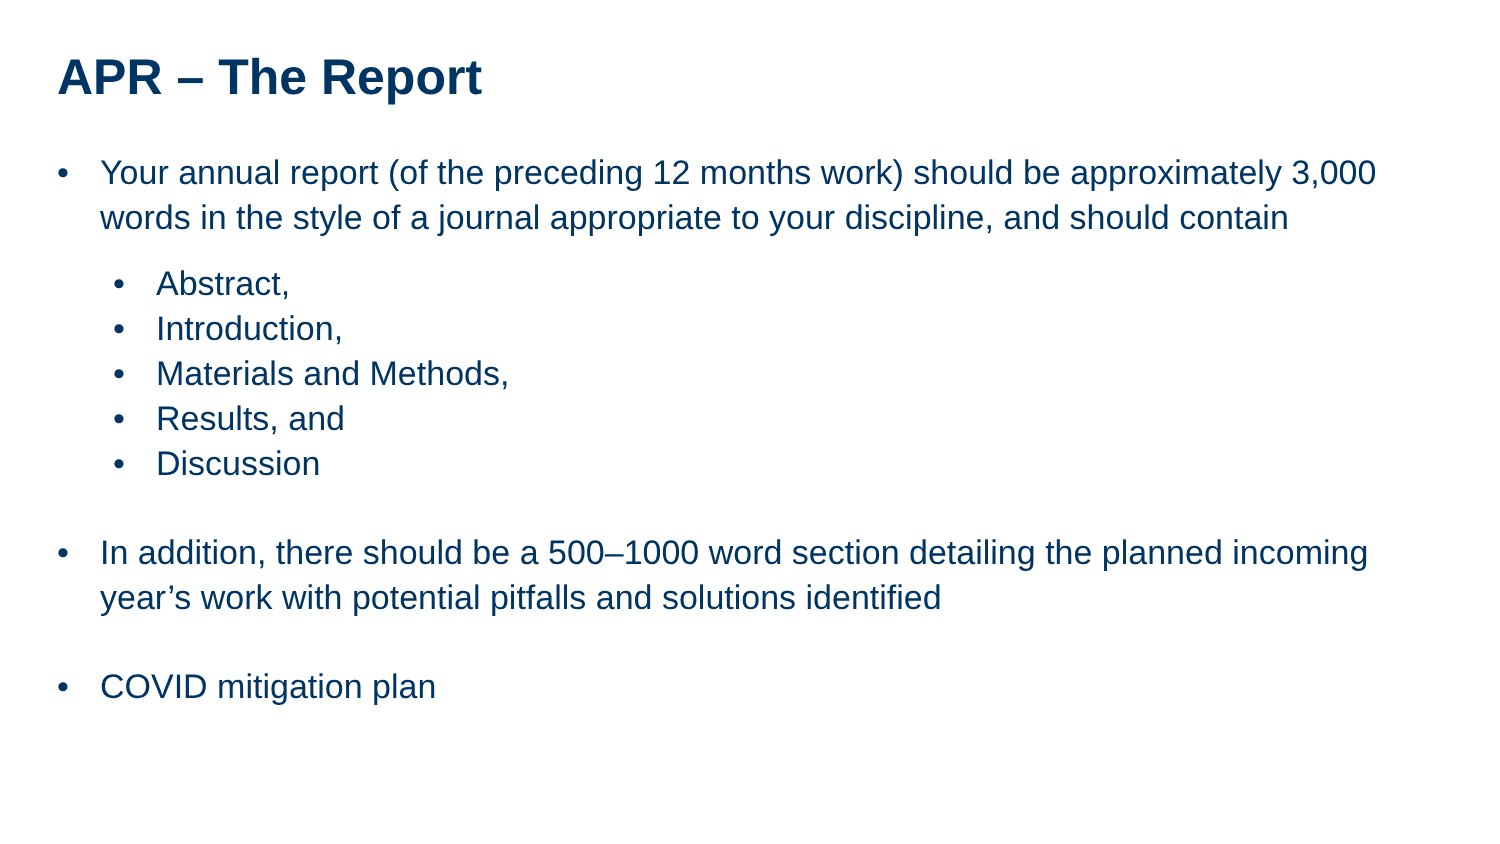APR – The Report
• Your annual report (of the preceding 12 months work) should be approximately 3,000 words in the style of a journal appropriate to your discipline, and should contain
• Abstract,
• Introduction,
• Materials and Methods,
• Results, and
• Discussion
• In addition, there should be a 500–1000 word section detailing the planned incoming year’s work with potential pitfalls and solutions identified
• COVID mitigation plan